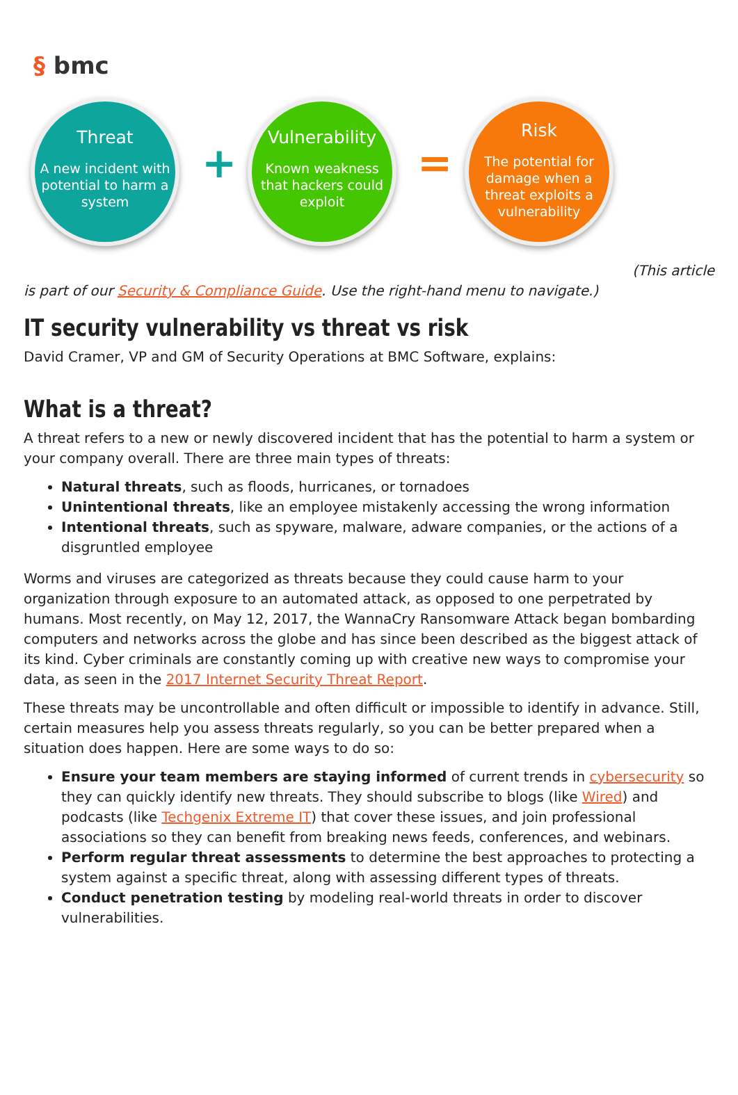§ bmc
Threat
A new incident with potential to harm a system
+
Vulnerability
Known weakness that hackers could exploit
=
Risk
The potential for damage when a threat exploits a vulnerability
(This article
is part of our Security & Compliance Guide. Use the right-hand menu to navigate.)
IT security vulnerability vs threat vs risk
David Cramer, VP and GM of Security Operations at BMC Software, explains:
What is a threat?
A threat refers to a new or newly discovered incident that has the potential to harm a system or your company overall. There are three main types of threats:
Natural threats, such as floods, hurricanes, or tornadoes
Unintentional threats, like an employee mistakenly accessing the wrong information
Intentional threats, such as spyware, malware, adware companies, or the actions of a disgruntled employee
Worms and viruses are categorized as threats because they could cause harm to your organization through exposure to an automated attack, as opposed to one perpetrated by humans. Most recently, on May 12, 2017, the WannaCry Ransomware Attack began bombarding computers and networks across the globe and has since been described as the biggest attack of its kind. Cyber criminals are constantly coming up with creative new ways to compromise your data, as seen in the 2017 Internet Security Threat Report.
These threats may be uncontrollable and often difficult or impossible to identify in advance. Still, certain measures help you assess threats regularly, so you can be better prepared when a situation does happen. Here are some ways to do so:
Ensure your team members are staying informed of current trends in cybersecurity so they can quickly identify new threats. They should subscribe to blogs (like Wired) and podcasts (like Techgenix Extreme IT) that cover these issues, and join professional associations so they can benefit from breaking news feeds, conferences, and webinars.
Perform regular threat assessments to determine the best approaches to protecting a system against a specific threat, along with assessing different types of threats.
Conduct penetration testing by modeling real-world threats in order to discover vulnerabilities.